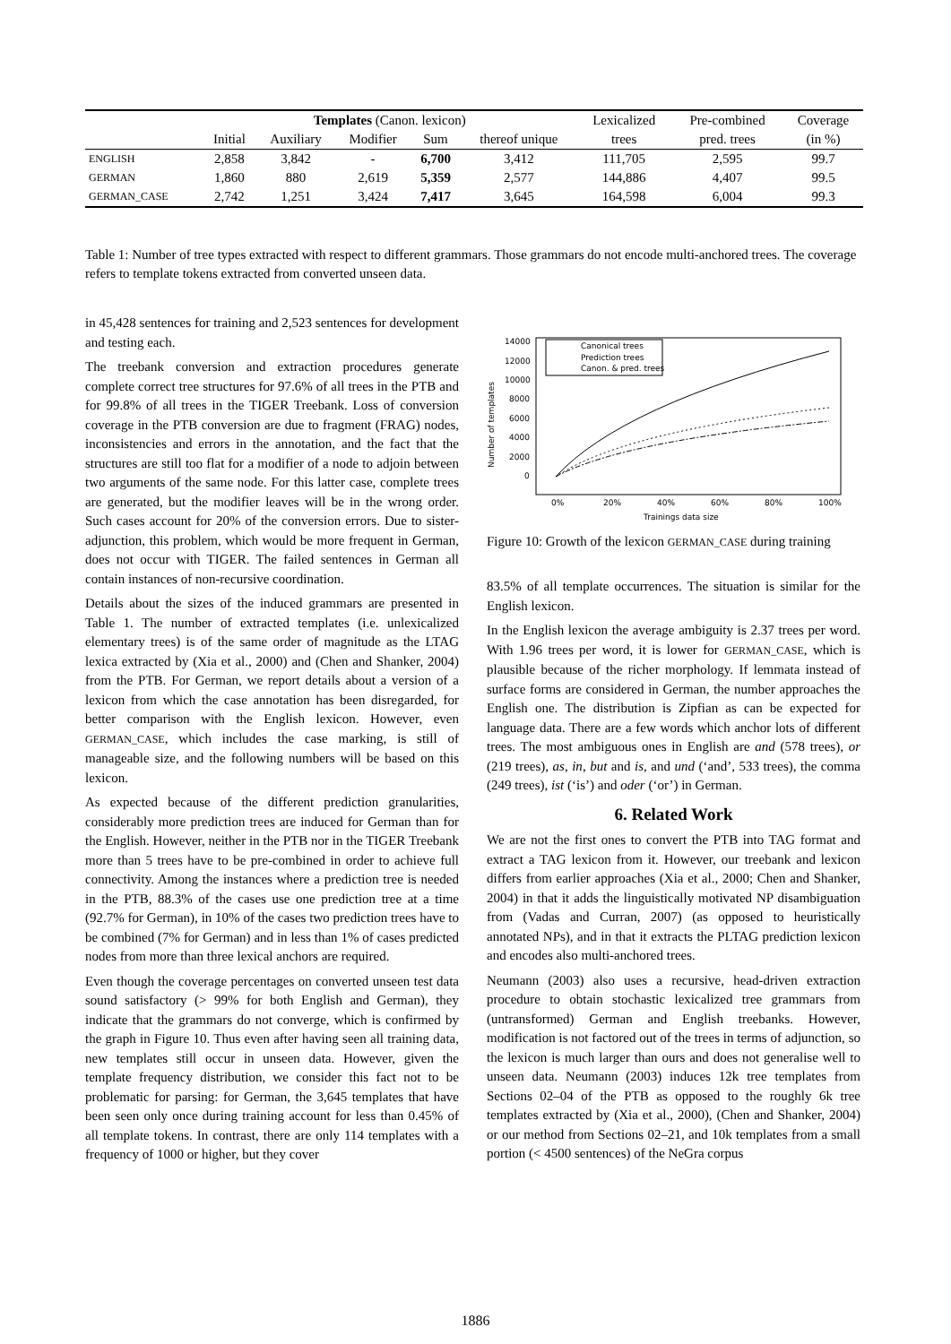| | Templates (Canon. lexicon) | | | | | Lexicalized | Pre-combined | Coverage |
| --- | --- | --- | --- | --- | --- | --- | --- | --- |
| | Initial | Auxiliary | Modifier | Sum | thereof unique | trees | pred. trees | (in %) |
| ENGLISH | 2,858 | 3,842 | - | 6,700 | 3,412 | 111,705 | 2,595 | 99.7 |
| GERMAN | 1,860 | 880 | 2,619 | 5,359 | 2,577 | 144,886 | 4,407 | 99.5 |
| GERMAN_CASE | 2,742 | 1,251 | 3,424 | 7,417 | 3,645 | 164,598 | 6,004 | 99.3 |
Table 1: Number of tree types extracted with respect to different grammars. Those grammars do not encode multi-anchored trees. The coverage refers to template tokens extracted from converted unseen data.
in 45,428 sentences for training and 2,523 sentences for development and testing each.
The treebank conversion and extraction procedures generate complete correct tree structures for 97.6% of all trees in the PTB and for 99.8% of all trees in the TIGER Treebank. Loss of conversion coverage in the PTB conversion are due to fragment (FRAG) nodes, inconsistencies and errors in the annotation, and the fact that the structures are still too flat for a modifier of a node to adjoin between two arguments of the same node. For this latter case, complete trees are generated, but the modifier leaves will be in the wrong order. Such cases account for 20% of the conversion errors. Due to sister-adjunction, this problem, which would be more frequent in German, does not occur with TIGER. The failed sentences in German all contain instances of non-recursive coordination.
Details about the sizes of the induced grammars are presented in Table 1. The number of extracted templates (i.e. unlexicalized elementary trees) is of the same order of magnitude as the LTAG lexica extracted by (Xia et al., 2000) and (Chen and Shanker, 2004) from the PTB. For German, we report details about a version of a lexicon from which the case annotation has been disregarded, for better comparison with the English lexicon. However, even GERMAN_CASE, which includes the case marking, is still of manageable size, and the following numbers will be based on this lexicon.
As expected because of the different prediction granularities, considerably more prediction trees are induced for German than for the English. However, neither in the PTB nor in the TIGER Treebank more than 5 trees have to be pre-combined in order to achieve full connectivity. Among the instances where a prediction tree is needed in the PTB, 88.3% of the cases use one prediction tree at a time (92.7% for German), in 10% of the cases two prediction trees have to be combined (7% for German) and in less than 1% of cases predicted nodes from more than three lexical anchors are required.
Even though the coverage percentages on converted unseen test data sound satisfactory (> 99% for both English and German), they indicate that the grammars do not converge, which is confirmed by the graph in Figure 10. Thus even after having seen all training data, new templates still occur in unseen data. However, given the template frequency distribution, we consider this fact not to be problematic for parsing: for German, the 3,645 templates that have been seen only once during training account for less than 0.45% of all template tokens. In contrast, there are only 114 templates with a frequency of 1000 or higher, but they cover
14000
12000
10000
8000
6000
4000
2000
0
0%
20%
40%
60%
80%
100%
Trainings data size
Number of templates
Canonical trees
Prediction trees
Canon. & pred. trees
Figure 10: Growth of the lexicon GERMAN_CASE during training
83.5% of all template occurrences. The situation is similar for the English lexicon.
In the English lexicon the average ambiguity is 2.37 trees per word. With 1.96 trees per word, it is lower for GERMAN_CASE, which is plausible because of the richer morphology. If lemmata instead of surface forms are considered in German, the number approaches the English one. The distribution is Zipfian as can be expected for language data. There are a few words which anchor lots of different trees. The most ambiguous ones in English are and (578 trees), or (219 trees), as, in, but and is, and und (‘and’, 533 trees), the comma (249 trees), ist (‘is’) and oder (‘or’) in German.
6. Related Work
We are not the first ones to convert the PTB into TAG format and extract a TAG lexicon from it. However, our treebank and lexicon differs from earlier approaches (Xia et al., 2000; Chen and Shanker, 2004) in that it adds the linguistically motivated NP disambiguation from (Vadas and Curran, 2007) (as opposed to heuristically annotated NPs), and in that it extracts the PLTAG prediction lexicon and encodes also multi-anchored trees.
Neumann (2003) also uses a recursive, head-driven extraction procedure to obtain stochastic lexicalized tree grammars from (untransformed) German and English treebanks. However, modification is not factored out of the trees in terms of adjunction, so the lexicon is much larger than ours and does not generalise well to unseen data. Neumann (2003) induces 12k tree templates from Sections 02–04 of the PTB as opposed to the roughly 6k tree templates extracted by (Xia et al., 2000), (Chen and Shanker, 2004) or our method from Sections 02–21, and 10k templates from a small portion (< 4500 sentences) of the NeGra corpus
1886